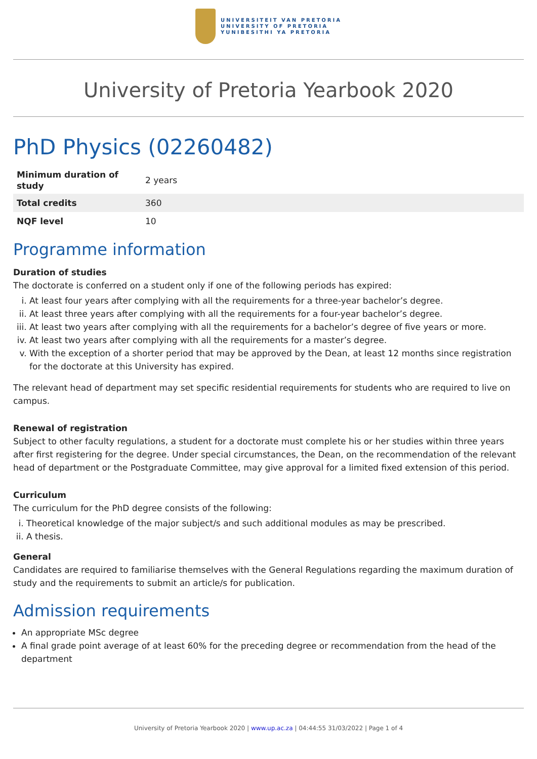UNIVERSITEIT VAN PRETORIA
UNIVERSITY OF PRETORIA
YUNIBESITHI YA PRETORIA
University of Pretoria Yearbook 2020
PhD Physics (02260482)
| Minimum duration of study | 2 years |
| Total credits | 360 |
| NQF level | 10 |
Programme information
Duration of studies
The doctorate is conferred on a student only if one of the following periods has expired:
i. At least four years after complying with all the requirements for a three-year bachelor’s degree.
ii. At least three years after complying with all the requirements for a four-year bachelor’s degree.
iii. At least two years after complying with all the requirements for a bachelor’s degree of five years or more.
iv. At least two years after complying with all the requirements for a master’s degree.
v. With the exception of a shorter period that may be approved by the Dean, at least 12 months since registration for the doctorate at this University has expired.
The relevant head of department may set specific residential requirements for students who are required to live on campus.
Renewal of registration
Subject to other faculty regulations, a student for a doctorate must complete his or her studies within three years after first registering for the degree. Under special circumstances, the Dean, on the recommendation of the relevant head of department or the Postgraduate Committee, may give approval for a limited fixed extension of this period.
Curriculum
The curriculum for the PhD degree consists of the following:
i. Theoretical knowledge of the major subject/s and such additional modules as may be prescribed.
ii. A thesis.
General
Candidates are required to familiarise themselves with the General Regulations regarding the maximum duration of study and the requirements to submit an article/s for publication.
Admission requirements
An appropriate MSc degree
A final grade point average of at least 60% for the preceding degree or recommendation from the head of the department
University of Pretoria Yearbook 2020 | www.up.ac.za | 04:44:55 31/03/2022 | Page 1 of 4